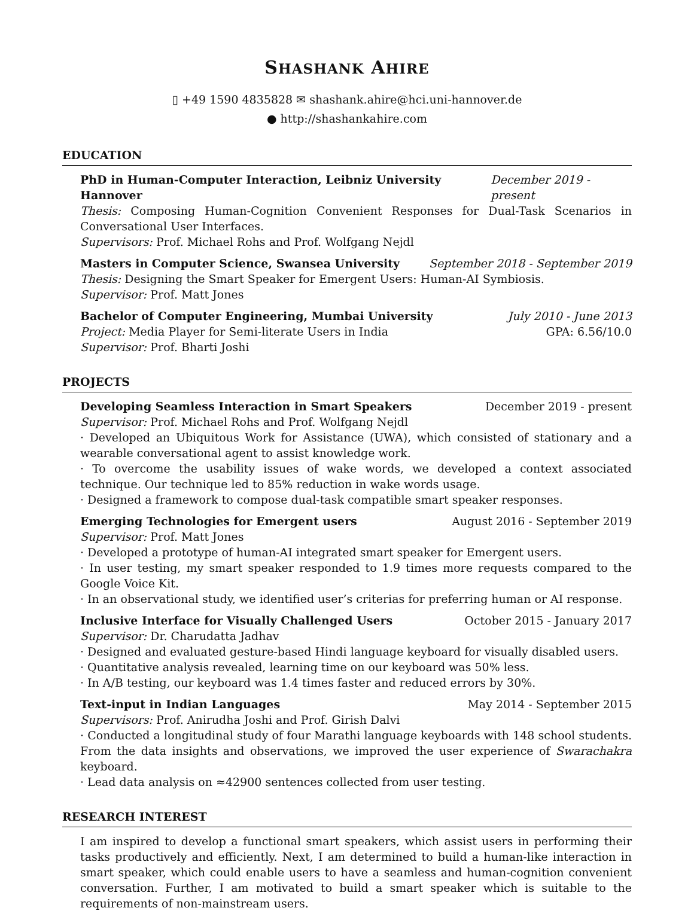SHASHANK AHIRE
▯ +49 1590 4835828 ✉ shashank.ahire@hci.uni-hannover.de
● http://shashankahire.com
EDUCATION
PhD in Human-Computer Interaction, Leibniz University Hannover December 2019 - present
Thesis: Composing Human-Cognition Convenient Responses for Dual-Task Scenarios in Conversational User Interfaces.
Supervisors: Prof. Michael Rohs and Prof. Wolfgang Nejdl
Masters in Computer Science, Swansea University September 2018 - September 2019
Thesis: Designing the Smart Speaker for Emergent Users: Human-AI Symbiosis.
Supervisor: Prof. Matt Jones
Bachelor of Computer Engineering, Mumbai University July 2010 - June 2013
Project: Media Player for Semi-literate Users in India GPA: 6.56/10.0
Supervisor: Prof. Bharti Joshi
PROJECTS
Developing Seamless Interaction in Smart Speakers December 2019 - present
Supervisor: Prof. Michael Rohs and Prof. Wolfgang Nejdl
· Developed an Ubiquitous Work for Assistance (UWA), which consisted of stationary and a wearable conversational agent to assist knowledge work.
· To overcome the usability issues of wake words, we developed a context associated technique. Our technique led to 85% reduction in wake words usage.
· Designed a framework to compose dual-task compatible smart speaker responses.
Emerging Technologies for Emergent users August 2016 - September 2019
Supervisor: Prof. Matt Jones
· Developed a prototype of human-AI integrated smart speaker for Emergent users.
· In user testing, my smart speaker responded to 1.9 times more requests compared to the Google Voice Kit.
· In an observational study, we identified user’s criterias for preferring human or AI response.
Inclusive Interface for Visually Challenged Users October 2015 - January 2017
Supervisor: Dr. Charudatta Jadhav
· Designed and evaluated gesture-based Hindi language keyboard for visually disabled users.
· Quantitative analysis revealed, learning time on our keyboard was 50% less.
· In A/B testing, our keyboard was 1.4 times faster and reduced errors by 30%.
Text-input in Indian Languages May 2014 - September 2015
Supervisors: Prof. Anirudha Joshi and Prof. Girish Dalvi
· Conducted a longitudinal study of four Marathi language keyboards with 148 school students. From the data insights and observations, we improved the user experience of Swarachakra keyboard.
· Lead data analysis on ≈42900 sentences collected from user testing.
RESEARCH INTEREST
I am inspired to develop a functional smart speakers, which assist users in performing their tasks productively and efficiently. Next, I am determined to build a human-like interaction in smart speaker, which could enable users to have a seamless and human-cognition convenient conversation. Further, I am motivated to build a smart speaker which is suitable to the requirements of non-mainstream users.